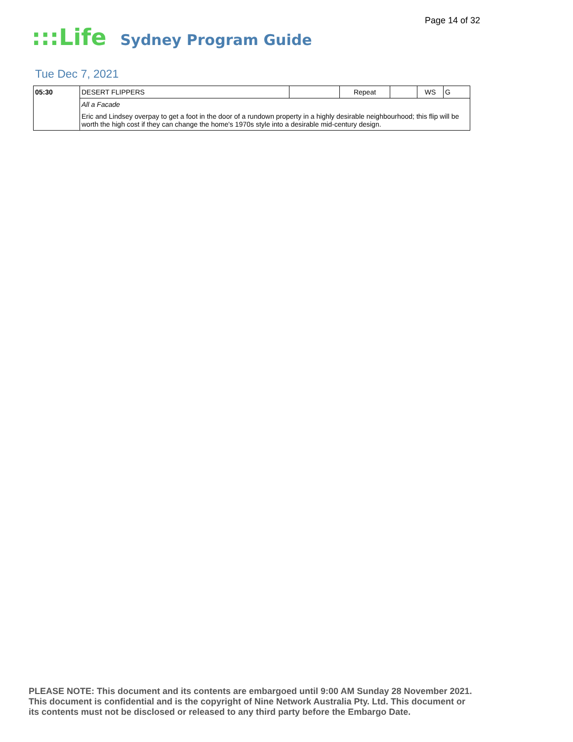Page 14 of 32
:::Life
Sydney Program Guide
Tue Dec 7, 2021
| 05:30 | DESERT FLIPPERS | | Repeat | | WS | G |
| | All a Facade | | | | | |
| | Eric and Lindsey overpay to get a foot in the door of a rundown property in a highly desirable neighbourhood; this flip will be worth the high cost if they can change the home's 1970s style into a desirable mid-century design. | | | | | |
PLEASE NOTE: This document and its contents are embargoed until 9:00 AM Sunday 28 November 2021.
This document is confidential and is the copyright of Nine Network Australia Pty. Ltd. This document or
its contents must not be disclosed or released to any third party before the Embargo Date.